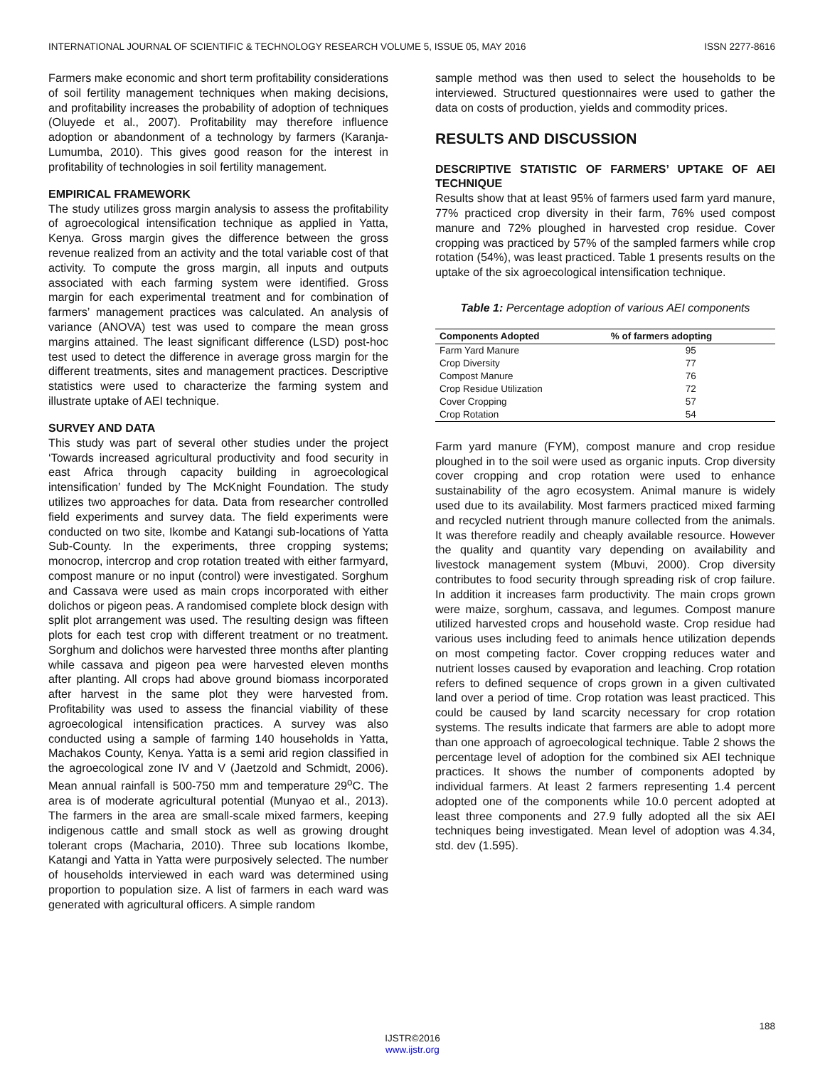INTERNATIONAL JOURNAL OF SCIENTIFIC & TECHNOLOGY RESEARCH VOLUME 5, ISSUE 05, MAY 2016 ISSN 2277-8616
Farmers make economic and short term profitability considerations of soil fertility management techniques when making decisions, and profitability increases the probability of adoption of techniques (Oluyede et al., 2007). Profitability may therefore influence adoption or abandonment of a technology by farmers (Karanja-Lumumba, 2010). This gives good reason for the interest in profitability of technologies in soil fertility management.
EMPIRICAL FRAMEWORK
The study utilizes gross margin analysis to assess the profitability of agroecological intensification technique as applied in Yatta, Kenya. Gross margin gives the difference between the gross revenue realized from an activity and the total variable cost of that activity. To compute the gross margin, all inputs and outputs associated with each farming system were identified. Gross margin for each experimental treatment and for combination of farmers’ management practices was calculated. An analysis of variance (ANOVA) test was used to compare the mean gross margins attained. The least significant difference (LSD) post-hoc test used to detect the difference in average gross margin for the different treatments, sites and management practices. Descriptive statistics were used to characterize the farming system and illustrate uptake of AEI technique.
SURVEY AND DATA
This study was part of several other studies under the project ‘Towards increased agricultural productivity and food security in east Africa through capacity building in agroecological intensification’ funded by The McKnight Foundation. The study utilizes two approaches for data. Data from researcher controlled field experiments and survey data. The field experiments were conducted on two site, Ikombe and Katangi sub-locations of Yatta Sub-County. In the experiments, three cropping systems; monocrop, intercrop and crop rotation treated with either farmyard, compost manure or no input (control) were investigated. Sorghum and Cassava were used as main crops incorporated with either dolichos or pigeon peas. A randomised complete block design with split plot arrangement was used. The resulting design was fifteen plots for each test crop with different treatment or no treatment. Sorghum and dolichos were harvested three months after planting while cassava and pigeon pea were harvested eleven months after planting. All crops had above ground biomass incorporated after harvest in the same plot they were harvested from. Profitability was used to assess the financial viability of these agroecological intensification practices. A survey was also conducted using a sample of farming 140 households in Yatta, Machakos County, Kenya. Yatta is a semi arid region classified in the agroecological zone IV and V (Jaetzold and Schmidt, 2006). Mean annual rainfall is 500-750 mm and temperature 29<sup>o</sup>C. The area is of moderate agricultural potential (Munyao et al., 2013). The farmers in the area are small-scale mixed farmers, keeping indigenous cattle and small stock as well as growing drought tolerant crops (Macharia, 2010). Three sub locations Ikombe, Katangi and Yatta in Yatta were purposively selected. The number of households interviewed in each ward was determined using proportion to population size. A list of farmers in each ward was generated with agricultural officers. A simple random
sample method was then used to select the households to be interviewed. Structured questionnaires were used to gather the data on costs of production, yields and commodity prices.
RESULTS AND DISCUSSION
DESCRIPTIVE STATISTIC OF FARMERS’ UPTAKE OF AEI TECHNIQUE
Results show that at least 95% of farmers used farm yard manure, 77% practiced crop diversity in their farm, 76% used compost manure and 72% ploughed in harvested crop residue. Cover cropping was practiced by 57% of the sampled farmers while crop rotation (54%), was least practiced. Table 1 presents results on the uptake of the six agroecological intensification technique.
Table 1: Percentage adoption of various AEI components
| Components Adopted | % of farmers adopting |
| --- | --- |
| Farm Yard Manure | 95 |
| Crop Diversity | 77 |
| Compost Manure | 76 |
| Crop Residue Utilization | 72 |
| Cover Cropping | 57 |
| Crop Rotation | 54 |
Farm yard manure (FYM), compost manure and crop residue ploughed in to the soil were used as organic inputs. Crop diversity cover cropping and crop rotation were used to enhance sustainability of the agro ecosystem. Animal manure is widely used due to its availability. Most farmers practiced mixed farming and recycled nutrient through manure collected from the animals. It was therefore readily and cheaply available resource. However the quality and quantity vary depending on availability and livestock management system (Mbuvi, 2000). Crop diversity contributes to food security through spreading risk of crop failure. In addition it increases farm productivity. The main crops grown were maize, sorghum, cassava, and legumes. Compost manure utilized harvested crops and household waste. Crop residue had various uses including feed to animals hence utilization depends on most competing factor. Cover cropping reduces water and nutrient losses caused by evaporation and leaching. Crop rotation refers to defined sequence of crops grown in a given cultivated land over a period of time. Crop rotation was least practiced. This could be caused by land scarcity necessary for crop rotation systems. The results indicate that farmers are able to adopt more than one approach of agroecological technique. Table 2 shows the percentage level of adoption for the combined six AEI technique practices. It shows the number of components adopted by individual farmers. At least 2 farmers representing 1.4 percent adopted one of the components while 10.0 percent adopted at least three components and 27.9 fully adopted all the six AEI techniques being investigated. Mean level of adoption was 4.34, std. dev (1.595).
188
IJSTR©2016
www.ijstr.org